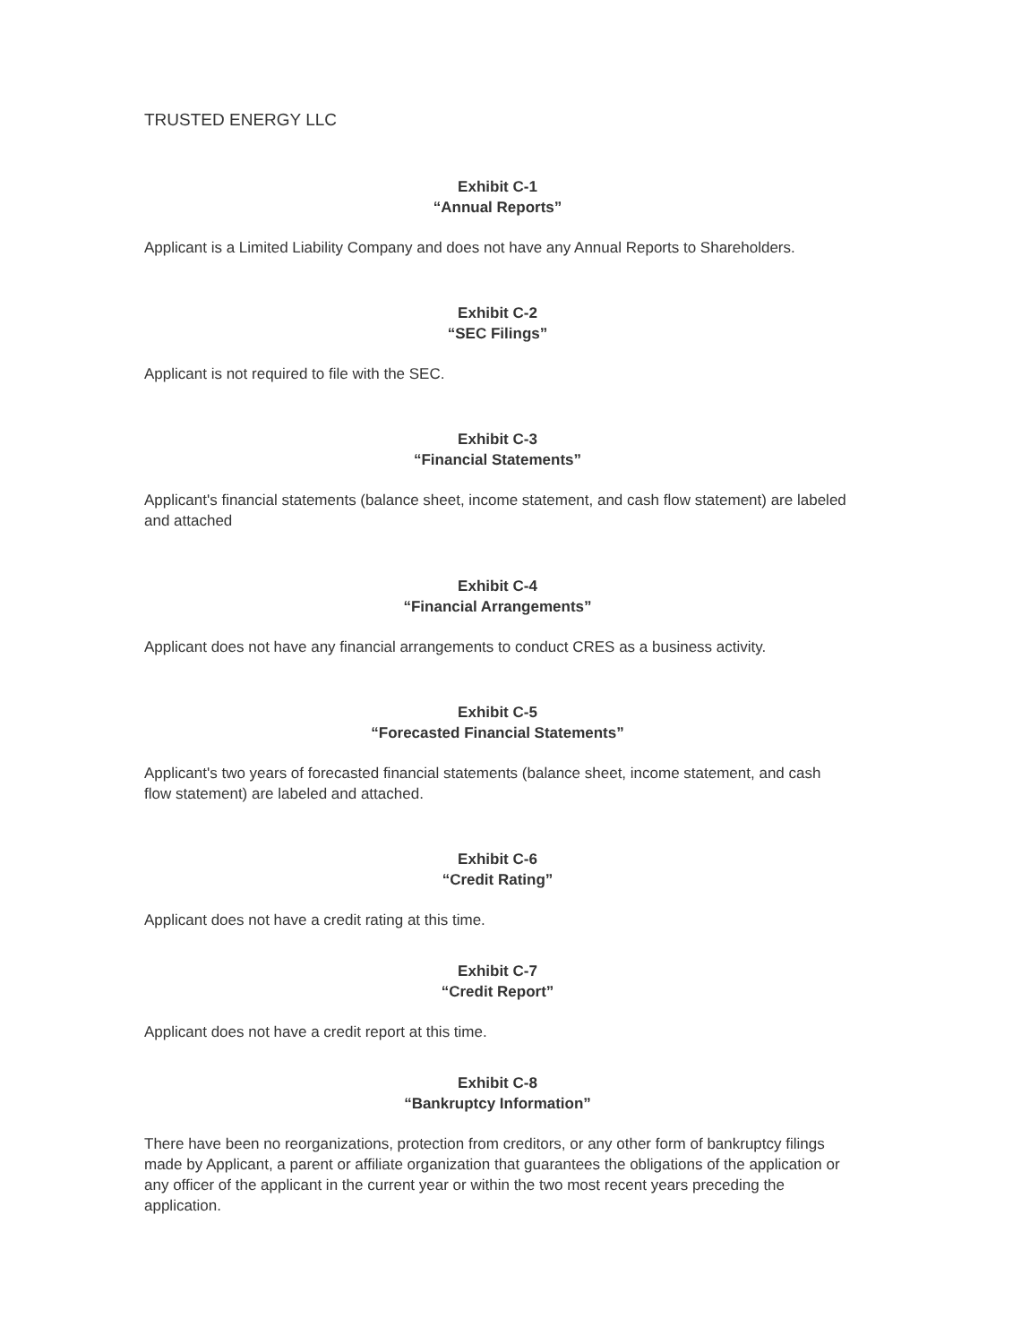TRUSTED ENERGY LLC
Exhibit C-1
“Annual Reports”
Applicant is a Limited Liability Company and does not have any Annual Reports to Shareholders.
Exhibit C-2
“SEC Filings”
Applicant is not required to file with the SEC.
Exhibit C-3
“Financial Statements”
Applicant's financial statements (balance sheet, income statement, and cash flow statement) are labeled and attached
Exhibit C-4
“Financial Arrangements”
Applicant does not have any financial arrangements to conduct CRES as a business activity.
Exhibit C-5
“Forecasted Financial Statements”
Applicant's two years of forecasted financial statements (balance sheet, income statement, and cash flow statement) are labeled and attached.
Exhibit C-6
“Credit Rating”
Applicant does not have a credit rating at this time.
Exhibit C-7
“Credit Report”
Applicant does not have a credit report at this time.
Exhibit C-8
“Bankruptcy Information”
There have been no reorganizations, protection from creditors, or any other form of bankruptcy filings made by Applicant, a parent or affiliate organization that guarantees the obligations of the application or any officer of the applicant in the current year or within the two most recent years preceding the application.